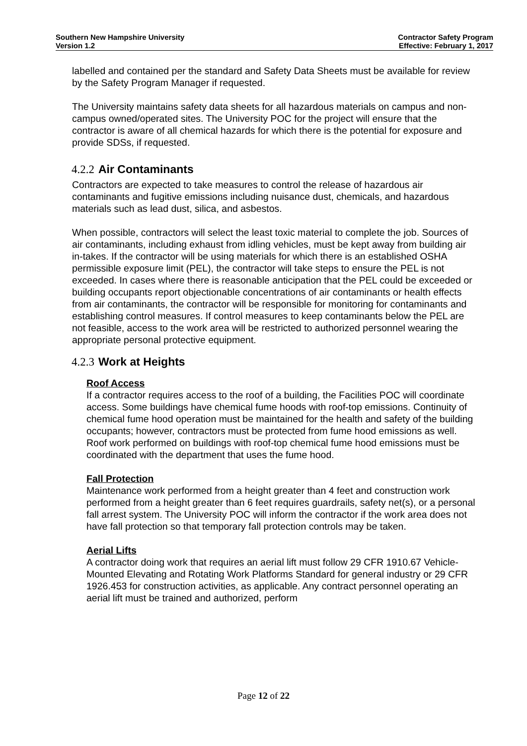Southern New Hampshire University
Version 1.2
Contractor Safety Program
Effective: February 1, 2017
labelled and contained per the standard and Safety Data Sheets must be available for review by the Safety Program Manager if requested.
The University maintains safety data sheets for all hazardous materials on campus and non-campus owned/operated sites. The University POC for the project will ensure that the contractor is aware of all chemical hazards for which there is the potential for exposure and provide SDSs, if requested.
4.2.2 Air Contaminants
Contractors are expected to take measures to control the release of hazardous air contaminants and fugitive emissions including nuisance dust, chemicals, and hazardous materials such as lead dust, silica, and asbestos.
When possible, contractors will select the least toxic material to complete the job. Sources of air contaminants, including exhaust from idling vehicles, must be kept away from building air in-takes. If the contractor will be using materials for which there is an established OSHA permissible exposure limit (PEL), the contractor will take steps to ensure the PEL is not exceeded. In cases where there is reasonable anticipation that the PEL could be exceeded or building occupants report objectionable concentrations of air contaminants or health effects from air contaminants, the contractor will be responsible for monitoring for contaminants and establishing control measures. If control measures to keep contaminants below the PEL are not feasible, access to the work area will be restricted to authorized personnel wearing the appropriate personal protective equipment.
4.2.3 Work at Heights
Roof Access
If a contractor requires access to the roof of a building, the Facilities POC will coordinate access. Some buildings have chemical fume hoods with roof-top emissions. Continuity of chemical fume hood operation must be maintained for the health and safety of the building occupants; however, contractors must be protected from fume hood emissions as well. Roof work performed on buildings with roof-top chemical fume hood emissions must be coordinated with the department that uses the fume hood.
Fall Protection
Maintenance work performed from a height greater than 4 feet and construction work performed from a height greater than 6 feet requires guardrails, safety net(s), or a personal fall arrest system. The University POC will inform the contractor if the work area does not have fall protection so that temporary fall protection controls may be taken.
Aerial Lifts
A contractor doing work that requires an aerial lift must follow 29 CFR 1910.67 Vehicle-Mounted Elevating and Rotating Work Platforms Standard for general industry or 29 CFR 1926.453 for construction activities, as applicable. Any contract personnel operating an aerial lift must be trained and authorized, perform
Page 12 of 22